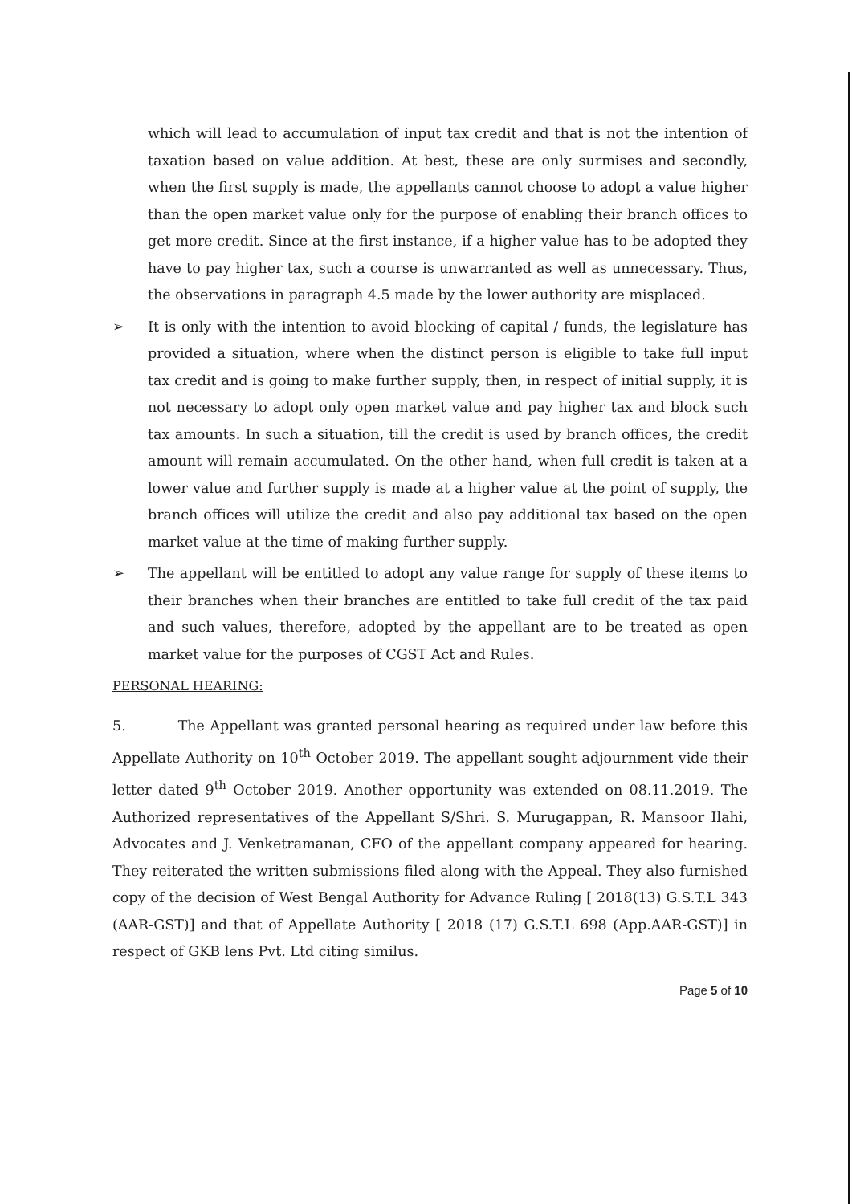which will lead to accumulation of input tax credit and that is not the intention of taxation based on value addition. At best, these are only surmises and secondly, when the first supply is made, the appellants cannot choose to adopt a value higher than the open market value only for the purpose of enabling their branch offices to get more credit. Since at the first instance, if a higher value has to be adopted they have to pay higher tax, such a course is unwarranted as well as unnecessary. Thus, the observations in paragraph 4.5 made by the lower authority are misplaced.
➢ It is only with the intention to avoid blocking of capital / funds, the legislature has provided a situation, where when the distinct person is eligible to take full input tax credit and is going to make further supply, then, in respect of initial supply, it is not necessary to adopt only open market value and pay higher tax and block such tax amounts. In such a situation, till the credit is used by branch offices, the credit amount will remain accumulated. On the other hand, when full credit is taken at a lower value and further supply is made at a higher value at the point of supply, the branch offices will utilize the credit and also pay additional tax based on the open market value at the time of making further supply.
➢ The appellant will be entitled to adopt any value range for supply of these items to their branches when their branches are entitled to take full credit of the tax paid and such values, therefore, adopted by the appellant are to be treated as open market value for the purposes of CGST Act and Rules.
PERSONAL HEARING:
5. The Appellant was granted personal hearing as required under law before this Appellate Authority on 10<sup>th</sup> October 2019. The appellant sought adjournment vide their letter dated 9<sup>th</sup> October 2019. Another opportunity was extended on 08.11.2019. The Authorized representatives of the Appellant S/Shri. S. Murugappan, R. Mansoor Ilahi, Advocates and J. Venketramanan, CFO of the appellant company appeared for hearing. They reiterated the written submissions filed along with the Appeal. They also furnished copy of the decision of West Bengal Authority for Advance Ruling [ 2018(13) G.S.T.L 343 (AAR-GST)] and that of Appellate Authority [ 2018 (17) G.S.T.L 698 (App.AAR-GST)] in respect of GKB lens Pvt. Ltd citing similus.
Page 5 of 10